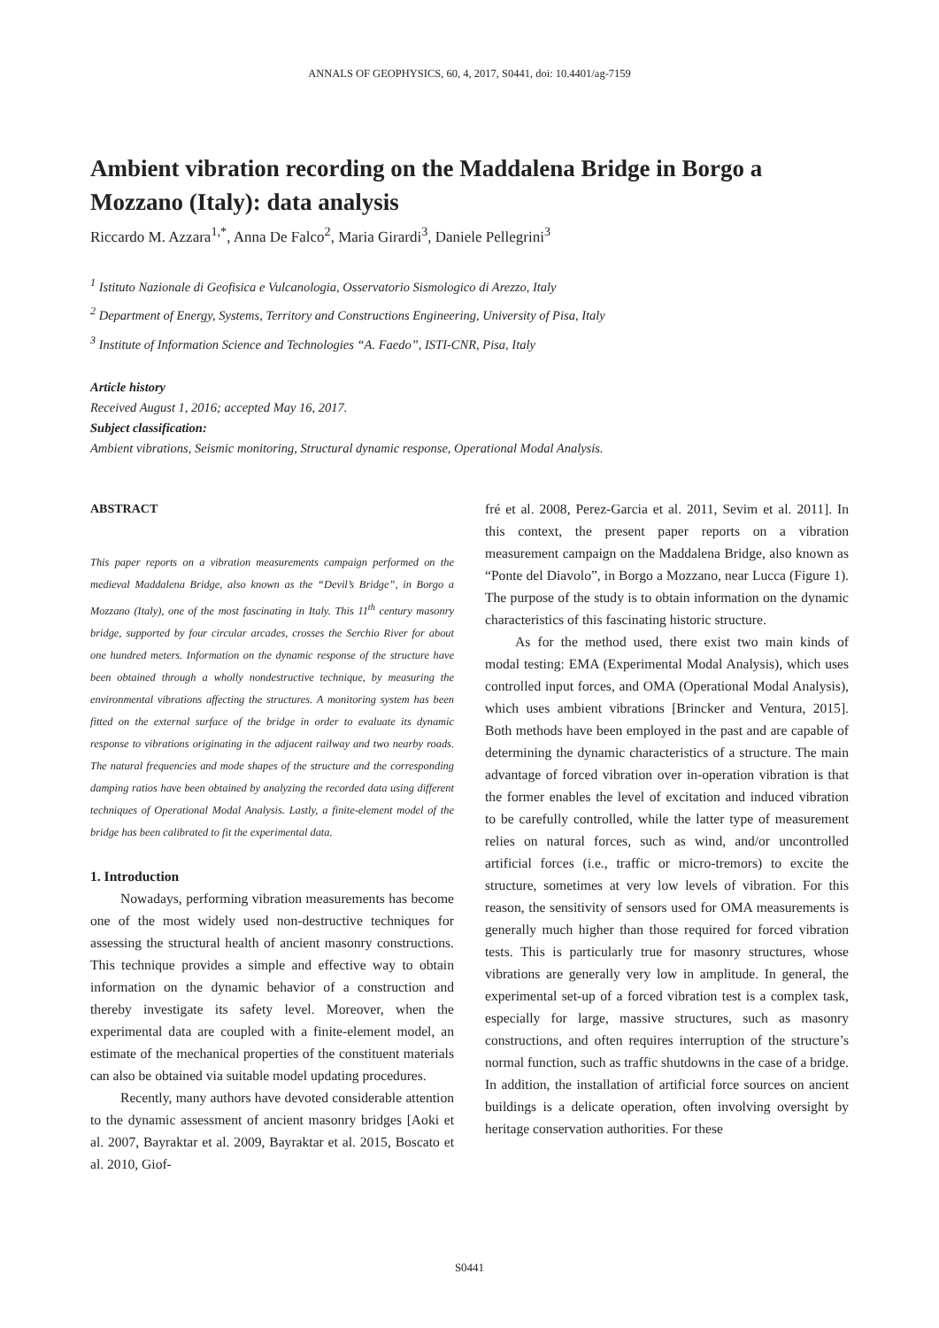ANNALS OF GEOPHYSICS, 60, 4, 2017, S0441, doi: 10.4401/ag-7159
Ambient vibration recording on the Maddalena Bridge in Borgo a Mozzano (Italy): data analysis
Riccardo M. Azzara<sup>1,*</sup>, Anna De Falco<sup>2</sup>, Maria Girardi<sup>3</sup>, Daniele Pellegrini<sup>3</sup>
<sup>1</sup> Istituto Nazionale di Geofisica e Vulcanologia, Osservatorio Sismologico di Arezzo, Italy
<sup>2</sup> Department of Energy, Systems, Territory and Constructions Engineering, University of Pisa, Italy
<sup>3</sup> Institute of Information Science and Technologies “A. Faedo”, ISTI-CNR, Pisa, Italy
Article history
Received August 1, 2016; accepted May 16, 2017.
Subject classification:
Ambient vibrations, Seismic monitoring, Structural dynamic response, Operational Modal Analysis.
ABSTRACT
This paper reports on a vibration measurements campaign performed on the medieval Maddalena Bridge, also known as the “Devil’s Bridge”, in Borgo a Mozzano (Italy), one of the most fascinating in Italy. This 11<sup>th</sup> century masonry bridge, supported by four circular arcades, crosses the Serchio River for about one hundred meters. Information on the dynamic response of the structure have been obtained through a wholly nondestructive technique, by measuring the environmental vibrations affecting the structures. A monitoring system has been fitted on the external surface of the bridge in order to evaluate its dynamic response to vibrations originating in the adjacent railway and two nearby roads. The natural frequencies and mode shapes of the structure and the corresponding damping ratios have been obtained by analyzing the recorded data using different techniques of Operational Modal Analysis. Lastly, a finite-element model of the bridge has been calibrated to fit the experimental data.
1. Introduction
Nowadays, performing vibration measurements has become one of the most widely used non-destructive techniques for assessing the structural health of ancient masonry constructions. This technique provides a simple and effective way to obtain information on the dynamic behavior of a construction and thereby investigate its safety level. Moreover, when the experimental data are coupled with a finite-element model, an estimate of the mechanical properties of the constituent materials can also be obtained via suitable model updating procedures.
Recently, many authors have devoted considerable attention to the dynamic assessment of ancient masonry bridges [Aoki et al. 2007, Bayraktar et al. 2009, Bayraktar et al. 2015, Boscato et al. 2010, Giof-
fré et al. 2008, Perez-Garcia et al. 2011, Sevim et al. 2011]. In this context, the present paper reports on a vibration measurement campaign on the Maddalena Bridge, also known as “Ponte del Diavolo”, in Borgo a Mozzano, near Lucca (Figure 1). The purpose of the study is to obtain information on the dynamic characteristics of this fascinating historic structure.
As for the method used, there exist two main kinds of modal testing: EMA (Experimental Modal Analysis), which uses controlled input forces, and OMA (Operational Modal Analysis), which uses ambient vibrations [Brincker and Ventura, 2015]. Both methods have been employed in the past and are capable of determining the dynamic characteristics of a structure. The main advantage of forced vibration over in-operation vibration is that the former enables the level of excitation and induced vibration to be carefully controlled, while the latter type of measurement relies on natural forces, such as wind, and/or uncontrolled artificial forces (i.e., traffic or micro-tremors) to excite the structure, sometimes at very low levels of vibration. For this reason, the sensitivity of sensors used for OMA measurements is generally much higher than those required for forced vibration tests. This is particularly true for masonry structures, whose vibrations are generally very low in amplitude. In general, the experimental set-up of a forced vibration test is a complex task, especially for large, massive structures, such as masonry constructions, and often requires interruption of the structure’s normal function, such as traffic shutdowns in the case of a bridge. In addition, the installation of artificial force sources on ancient buildings is a delicate operation, often involving oversight by heritage conservation authorities. For these
S0441